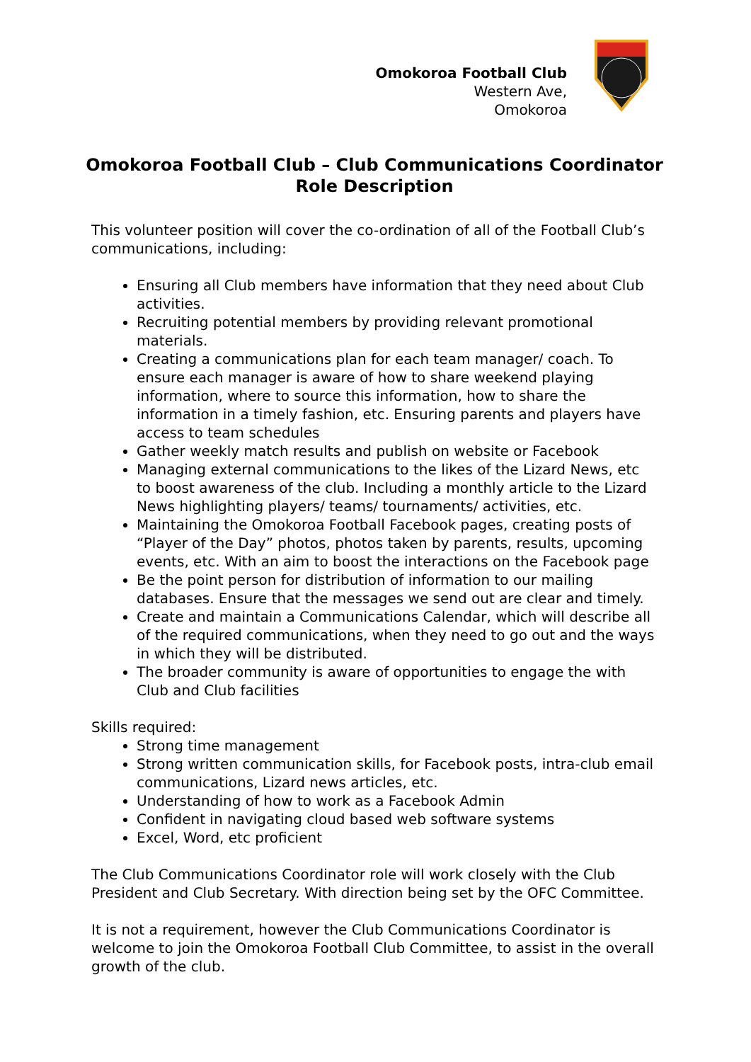Omokoroa Football Club
Western Ave,
Omokoroa
Omokoroa Football Club – Club Communications Coordinator Role Description
This volunteer position will cover the co-ordination of all of the Football Club’s communications, including:
Ensuring all Club members have information that they need about Club activities.
Recruiting potential members by providing relevant promotional materials.
Creating a communications plan for each team manager/ coach. To ensure each manager is aware of how to share weekend playing information, where to source this information, how to share the information in a timely fashion, etc. Ensuring parents and players have access to team schedules
Gather weekly match results and publish on website or Facebook
Managing external communications to the likes of the Lizard News, etc to boost awareness of the club. Including a monthly article to the Lizard News highlighting players/ teams/ tournaments/ activities, etc.
Maintaining the Omokoroa Football Facebook pages, creating posts of “Player of the Day” photos, photos taken by parents, results, upcoming events, etc. With an aim to boost the interactions on the Facebook page
Be the point person for distribution of information to our mailing databases. Ensure that the messages we send out are clear and timely.
Create and maintain a Communications Calendar, which will describe all of the required communications, when they need to go out and the ways in which they will be distributed.
The broader community is aware of opportunities to engage the with Club and Club facilities
Skills required:
Strong time management
Strong written communication skills, for Facebook posts, intra-club email communications, Lizard news articles, etc.
Understanding of how to work as a Facebook Admin
Confident in navigating cloud based web software systems
Excel, Word, etc proficient
The Club Communications Coordinator role will work closely with the Club President and Club Secretary. With direction being set by the OFC Committee.
It is not a requirement, however the Club Communications Coordinator is welcome to join the Omokoroa Football Club Committee, to assist in the overall growth of the club.